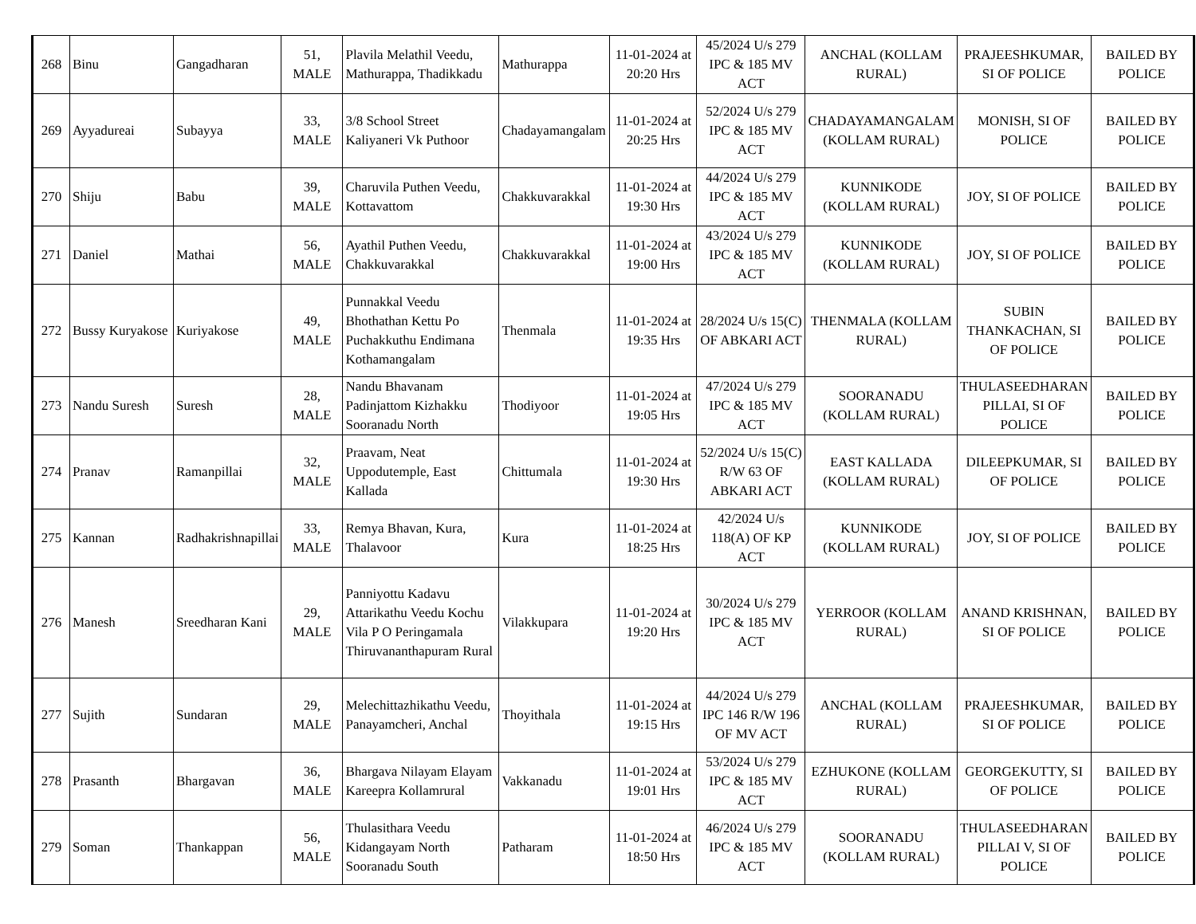| 268 | Binu | Gangadharan | 51, MALE | Plavila Melathil Veedu, Mathurappa, Thadikkadu | Mathurappa | 11-01-2024 at 20:20 Hrs | 45/2024 U/s 279 IPC & 185 MV ACT | ANCHAL (KOLLAM RURAL) | PRAJEESHKUMAR, SI OF POLICE | BAILED BY POLICE |
| 269 | Ayyadureai | Subayya | 33, MALE | 3/8 School Street Kaliyaneri Vk Puthoor | Chadayamangalam | 11-01-2024 at 20:25 Hrs | 52/2024 U/s 279 IPC & 185 MV ACT | CHADAYAMANGALAM (KOLLAM RURAL) | MONISH, SI OF POLICE | BAILED BY POLICE |
| 270 | Shiju | Babu | 39, MALE | Charuvila Puthen Veedu, Kottavattom | Chakkuvarakkal | 11-01-2024 at 19:30 Hrs | 44/2024 U/s 279 IPC & 185 MV ACT | KUNNIKODE (KOLLAM RURAL) | JOY, SI OF POLICE | BAILED BY POLICE |
| 271 | Daniel | Mathai | 56, MALE | Ayathil Puthen Veedu, Chakkuvarakkal | Chakkuvarakkal | 11-01-2024 at 19:00 Hrs | 43/2024 U/s 279 IPC & 185 MV ACT | KUNNIKODE (KOLLAM RURAL) | JOY, SI OF POLICE | BAILED BY POLICE |
| 272 | Bussy Kuryakose | Kuriyakose | 49, MALE | Punnakkal Veedu Bhothathan Kettu Po Puchakkuthu Endimana Kothamangalam | Thenmala | 11-01-2024 at 19:35 Hrs | 28/2024 U/s 15(C) OF ABKARI ACT | THENMALA (KOLLAM RURAL) | SUBIN THANKACHAN, SI OF POLICE | BAILED BY POLICE |
| 273 | Nandu Suresh | Suresh | 28, MALE | Nandu Bhavanam Padinjattom Kizhakku Sooranadu North | Thodiyoor | 11-01-2024 at 19:05 Hrs | 47/2024 U/s 279 IPC & 185 MV ACT | SOORANADU (KOLLAM RURAL) | THULASEEDHARAN PILLAI, SI OF POLICE | BAILED BY POLICE |
| 274 | Pranav | Ramanpillai | 32, MALE | Praavam, Neat Uppodutemple, East Kallada | Chittumala | 11-01-2024 at 19:30 Hrs | 52/2024 U/s 15(C) R/W 63 OF ABKARI ACT | EAST KALLADA (KOLLAM RURAL) | DILEEPKUMAR, SI OF POLICE | BAILED BY POLICE |
| 275 | Kannan | Radhakrishnapillai | 33, MALE | Remya Bhavan, Kura, Thalavoor | Kura | 11-01-2024 at 18:25 Hrs | 42/2024 U/s 118(A) OF KP ACT | KUNNIKODE (KOLLAM RURAL) | JOY, SI OF POLICE | BAILED BY POLICE |
| 276 | Manesh | Sreedharan Kani | 29, MALE | Panniyottu Kadavu Attarikathu Veedu Kochu Vila P O Peringamala Thiruvananthapuram Rural | Vilakkupara | 11-01-2024 at 19:20 Hrs | 30/2024 U/s 279 IPC & 185 MV ACT | YERROOR (KOLLAM RURAL) | ANAND KRISHNAN, SI OF POLICE | BAILED BY POLICE |
| 277 | Sujith | Sundaran | 29, MALE | Melechittazhikathu Veedu, Panayamcheri, Anchal | Thoyithala | 11-01-2024 at 19:15 Hrs | 44/2024 U/s 279 IPC 146 R/W 196 OF MV ACT | ANCHAL (KOLLAM RURAL) | PRAJEESHKUMAR, SI OF POLICE | BAILED BY POLICE |
| 278 | Prasanth | Bhargavan | 36, MALE | Bhargava Nilayam Elayam Kareepra Kollamrural | Vakkanadu | 11-01-2024 at 19:01 Hrs | 53/2024 U/s 279 IPC & 185 MV ACT | EZHUKONE (KOLLAM RURAL) | GEORGEKUTTY, SI OF POLICE | BAILED BY POLICE |
| 279 | Soman | Thankappan | 56, MALE | Thulasithara Veedu Kidangayam North Sooranadu South | Patharam | 11-01-2024 at 18:50 Hrs | 46/2024 U/s 279 IPC & 185 MV ACT | SOORANADU (KOLLAM RURAL) | THULASEEDHARAN PILLAI V, SI OF POLICE | BAILED BY POLICE |